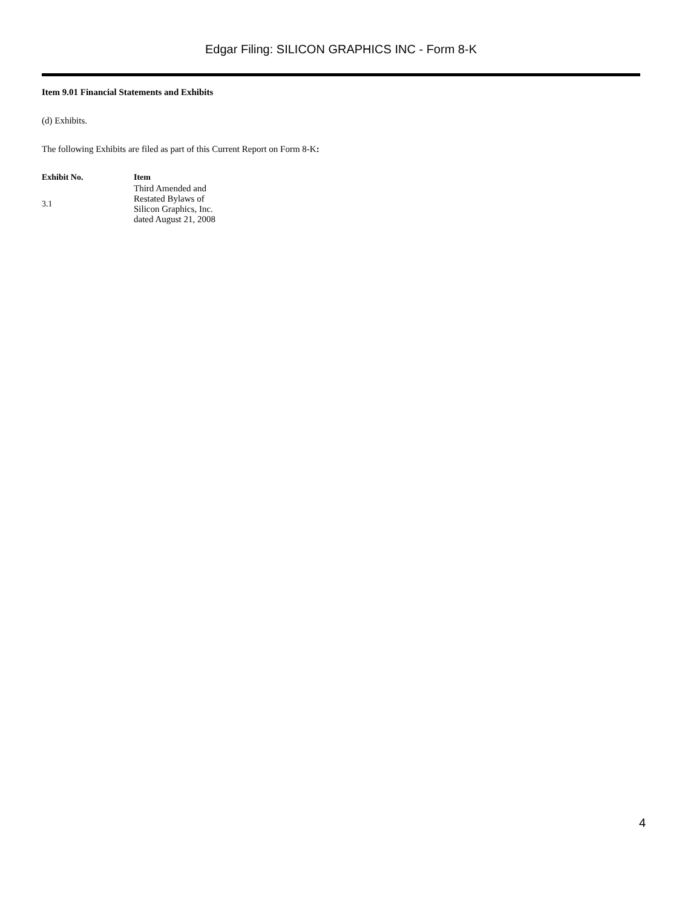Edgar Filing: SILICON GRAPHICS INC - Form 8-K
Item 9.01 Financial Statements and Exhibits
(d) Exhibits.
The following Exhibits are filed as part of this Current Report on Form 8-K:
| Exhibit No. | Item |
| --- | --- |
| 3.1 | Third Amended and Restated Bylaws of Silicon Graphics, Inc. dated August 21, 2008 |
4